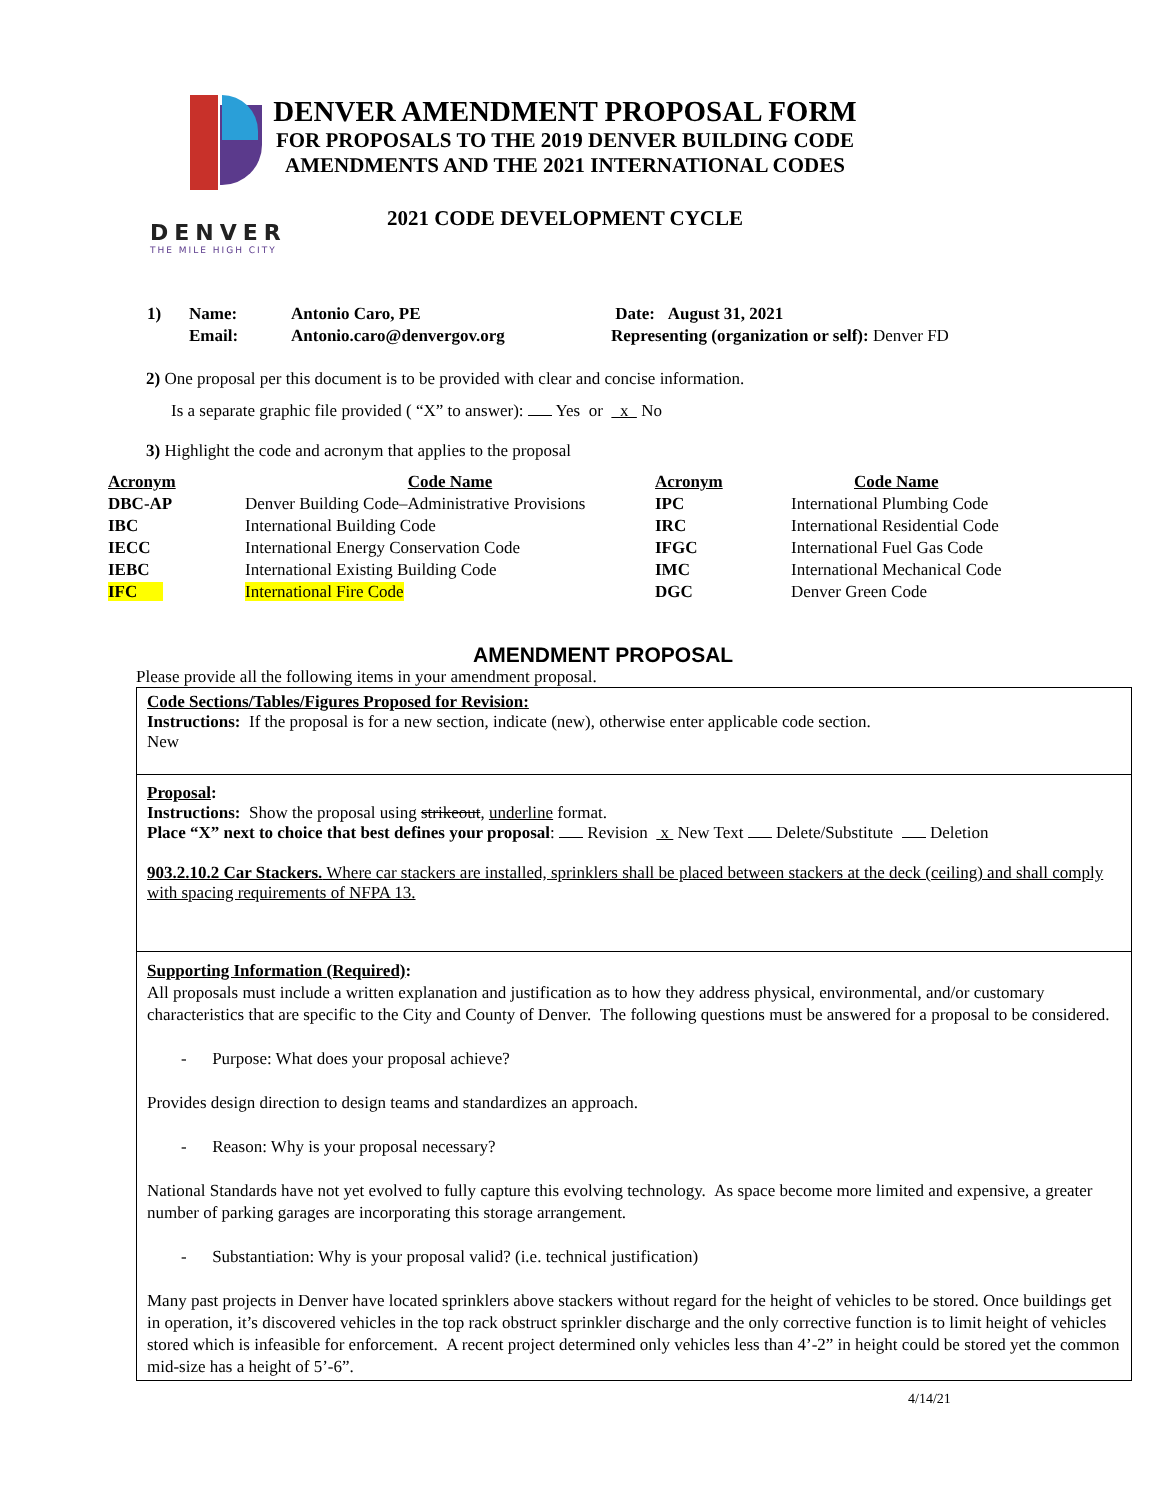DENVER
THE MILE HIGH CITY
DENVER AMENDMENT PROPOSAL FORM
FOR PROPOSALS TO THE 2019 DENVER BUILDING CODE
AMENDMENTS AND THE 2021 INTERNATIONAL CODES
2021 CODE DEVELOPMENT CYCLE
| 1) | Name: | Antonio Caro, PE | Date: August 31, 2021 |
| | Email: | Antonio.caro@denvergov.org | Representing (organization or self): Denver FD |
2) One proposal per this document is to be provided with clear and concise information.
Is a separate graphic file provided ( “X” to answer): Yes or x No
3) Highlight the code and acronym that applies to the proposal
| Acronym | Code Name | Acronym | Code Name |
| --- | --- | --- | --- |
| DBC-AP | Denver Building Code–Administrative Provisions | IPC | International Plumbing Code |
| IBC | International Building Code | IRC | International Residential Code |
| IECC | International Energy Conservation Code | IFGC | International Fuel Gas Code |
| IEBC | International Existing Building Code | IMC | International Mechanical Code |
| IFC | International Fire Code | DGC | Denver Green Code |
AMENDMENT PROPOSAL
Please provide all the following items in your amendment proposal.
Code Sections/Tables/Figures Proposed for Revision:
Instructions: If the proposal is for a new section, indicate (new), otherwise enter applicable code section.
New
Proposal:
Instructions: Show the proposal using strikeout, underline format.
Place “X” next to choice that best defines your proposal: Revision x New Text Delete/Substitute Deletion
903.2.10.2 Car Stackers. Where car stackers are installed, sprinklers shall be placed between stackers at the deck (ceiling) and shall comply with spacing requirements of NFPA 13.
Supporting Information (Required):
All proposals must include a written explanation and justification as to how they address physical, environmental, and/or customary characteristics that are specific to the City and County of Denver. The following questions must be answered for a proposal to be considered.
- Purpose: What does your proposal achieve?
Provides design direction to design teams and standardizes an approach.
- Reason: Why is your proposal necessary?
National Standards have not yet evolved to fully capture this evolving technology. As space become more limited and expensive, a greater number of parking garages are incorporating this storage arrangement.
- Substantiation: Why is your proposal valid? (i.e. technical justification)
Many past projects in Denver have located sprinklers above stackers without regard for the height of vehicles to be stored. Once buildings get in operation, it’s discovered vehicles in the top rack obstruct sprinkler discharge and the only corrective function is to limit height of vehicles stored which is infeasible for enforcement. A recent project determined only vehicles less than 4’-2” in height could be stored yet the common mid-size has a height of 5’-6”.
4/14/21